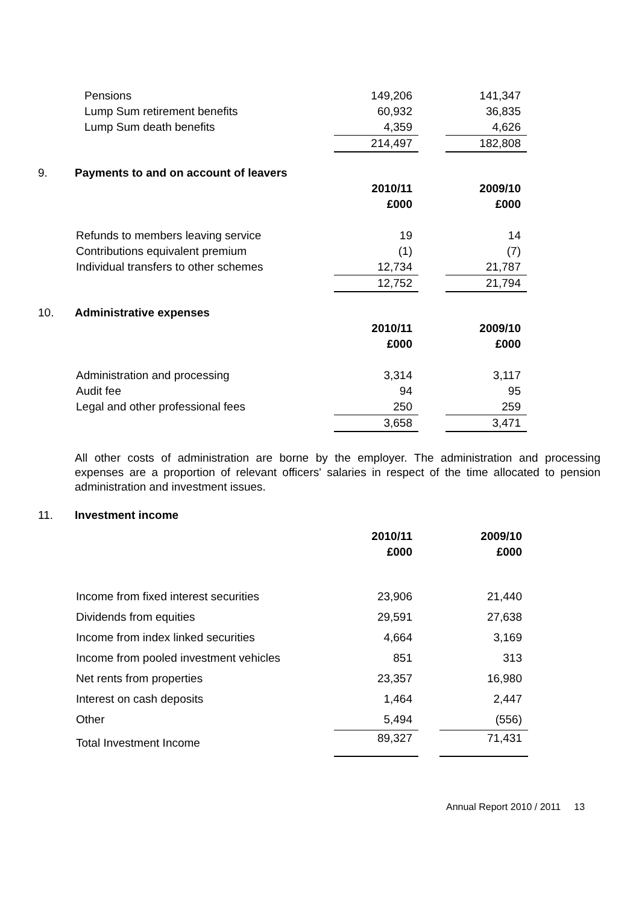| Pensions | 149,206 | | 141,347 |
| Lump Sum retirement benefits | 60,932 | | 36,835 |
| Lump Sum death benefits | 4,359 | | 4,626 |
| | 214,497 | | 182,808 |
9. Payments to and on account of leavers
| | 2010/11 | | 2009/10 |
| | £000 | | £000 |
| Refunds to members leaving service | 19 | | 14 |
| Contributions equivalent premium | (1) | | (7) |
| Individual transfers to other schemes | 12,734 | | 21,787 |
| | 12,752 | | 21,794 |
10. Administrative expenses
| | 2010/11 | | 2009/10 |
| | £000 | | £000 |
| Administration and processing | 3,314 | | 3,117 |
| Audit fee | 94 | | 95 |
| Legal and other professional fees | 250 | | 259 |
| | 3,658 | | 3,471 |
All other costs of administration are borne by the employer. The administration and processing expenses are a proportion of relevant officers' salaries in respect of the time allocated to pension administration and investment issues.
11. Investment income
| | 2010/11 | | 2009/10 |
| | £000 | | £000 |
| Income from fixed interest securities | 23,906 | | 21,440 |
| Dividends from equities | 29,591 | | 27,638 |
| Income from index linked securities | 4,664 | | 3,169 |
| Income from pooled investment vehicles | 851 | | 313 |
| Net rents from properties | 23,357 | | 16,980 |
| Interest on cash deposits | 1,464 | | 2,447 |
| Other | 5,494 | | (556) |
| Total Investment Income | 89,327 | | 71,431 |
Annual Report 2010 / 2011 13